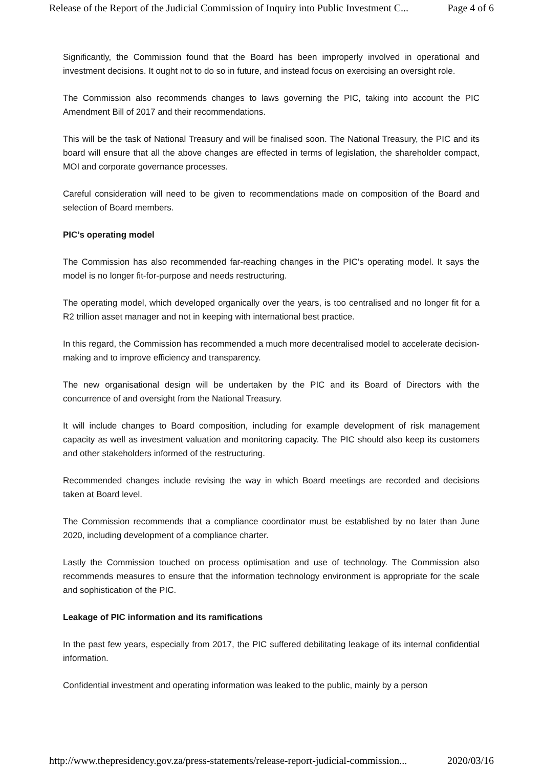Release of the Report of the Judicial Commission of Inquiry into Public Investment C... Page 4 of 6
Significantly, the Commission found that the Board has been improperly involved in operational and investment decisions. It ought not to do so in future, and instead focus on exercising an oversight role.
The Commission also recommends changes to laws governing the PIC, taking into account the PIC Amendment Bill of 2017 and their recommendations.
This will be the task of National Treasury and will be finalised soon. The National Treasury, the PIC and its board will ensure that all the above changes are effected in terms of legislation, the shareholder compact, MOI and corporate governance processes.
Careful consideration will need to be given to recommendations made on composition of the Board and selection of Board members.
PIC’s operating model
The Commission has also recommended far-reaching changes in the PIC’s operating model. It says the model is no longer fit-for-purpose and needs restructuring.
The operating model, which developed organically over the years, is too centralised and no longer fit for a R2 trillion asset manager and not in keeping with international best practice.
In this regard, the Commission has recommended a much more decentralised model to accelerate decision-making and to improve efficiency and transparency.
The new organisational design will be undertaken by the PIC and its Board of Directors with the concurrence of and oversight from the National Treasury.
It will include changes to Board composition, including for example development of risk management capacity as well as investment valuation and monitoring capacity. The PIC should also keep its customers and other stakeholders informed of the restructuring.
Recommended changes include revising the way in which Board meetings are recorded and decisions taken at Board level.
The Commission recommends that a compliance coordinator must be established by no later than June 2020, including development of a compliance charter.
Lastly the Commission touched on process optimisation and use of technology. The Commission also recommends measures to ensure that the information technology environment is appropriate for the scale and sophistication of the PIC.
Leakage of PIC information and its ramifications
In the past few years, especially from 2017, the PIC suffered debilitating leakage of its internal confidential information.
Confidential investment and operating information was leaked to the public, mainly by a person
http://www.thepresidency.gov.za/press-statements/release-report-judicial-commission... 2020/03/16